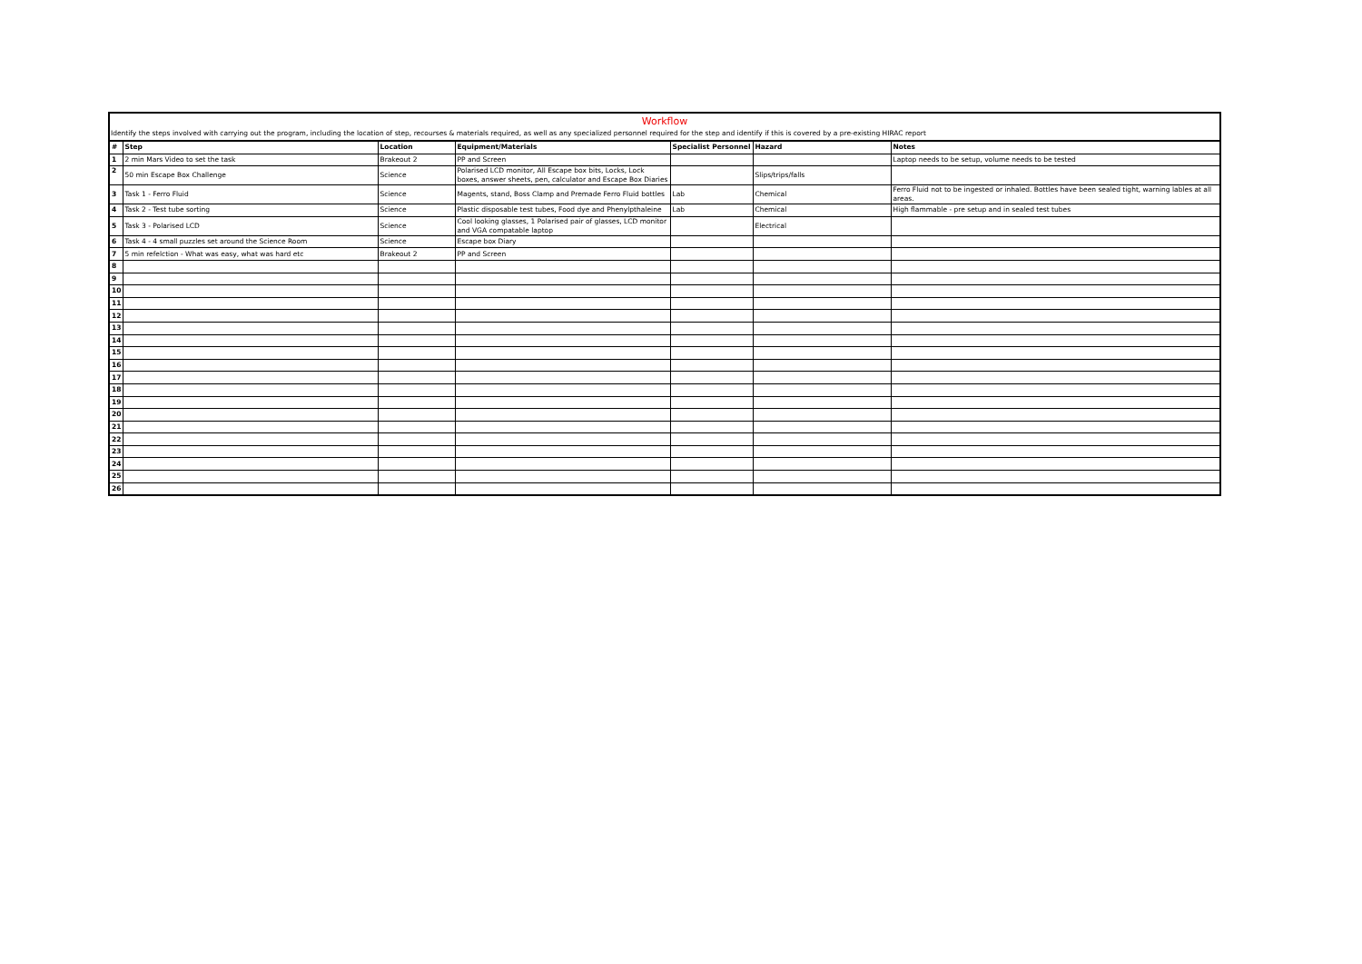Workflow
Identify the steps involved with carrying out the program, including the location of step, recourses & materials required, as well as any specialized personnel required for the step and identify if this is covered by a pre-existing HIRAC report
| # | Step | Location | Equipment/Materials | Specialist Personnel | Hazard | Notes |
| --- | --- | --- | --- | --- | --- | --- |
| 1 | 2 min Mars Video to set the task | Brakeout 2 | PP and Screen | | | Laptop needs to be setup, volume needs to be tested |
| 2 | 50 min Escape Box Challenge | Science | Polarised LCD monitor, All Escape box bits, Locks, Lock boxes, answer sheets, pen, calculator and Escape Box Diaries | | Slips/trips/falls | |
| 3 | Task 1 - Ferro Fluid | Science | Magents, stand, Boss Clamp and Premade Ferro Fluid bottles | Lab | Chemical | Ferro Fluid not to be ingested or inhaled. Bottles have been sealed tight, warning lables at all areas. |
| 4 | Task 2 - Test tube sorting | Science | Plastic disposable test tubes, Food dye and Phenylpthaleine | Lab | Chemical | High flammable - pre setup and in sealed test tubes |
| 5 | Task 3 - Polarised LCD | Science | Cool looking glasses, 1 Polarised pair of glasses, LCD monitor and VGA compatable laptop | | Electrical | |
| 6 | Task 4 - 4 small puzzles set around the Science Room | Science | Escape box Diary | | | |
| 7 | 5 min refelction - What was easy, what was hard etc | Brakeout 2 | PP and Screen | | | |
| 8 | | | | | | |
| 9 | | | | | | |
| 10 | | | | | | |
| 11 | | | | | | |
| 12 | | | | | | |
| 13 | | | | | | |
| 14 | | | | | | |
| 15 | | | | | | |
| 16 | | | | | | |
| 17 | | | | | | |
| 18 | | | | | | |
| 19 | | | | | | |
| 20 | | | | | | |
| 21 | | | | | | |
| 22 | | | | | | |
| 23 | | | | | | |
| 24 | | | | | | |
| 25 | | | | | | |
| 26 | | | | | | |